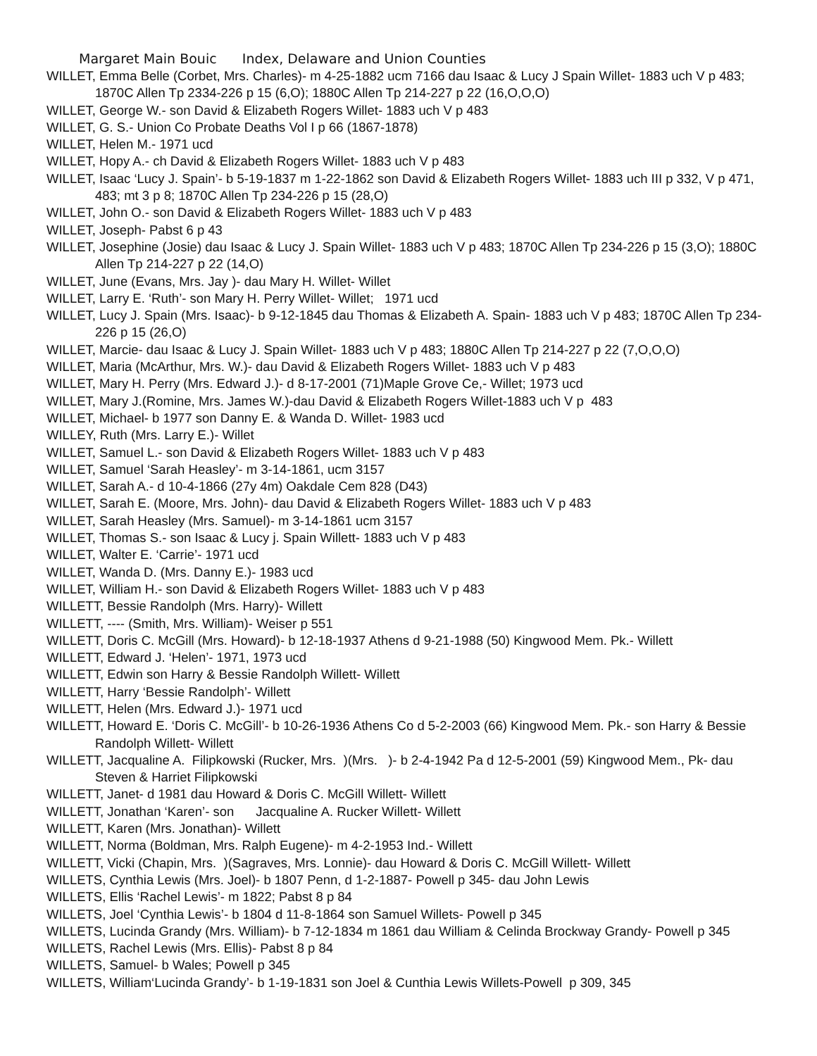Margaret Main Bouic Index, Delaware and Union Counties
WILLET, Emma Belle (Corbet, Mrs. Charles)- m 4-25-1882 ucm 7166 dau Isaac & Lucy J Spain Willet- 1883 uch V p 483; 1870C Allen Tp 2334-226 p 15 (6,O); 1880C Allen Tp 214-227 p 22 (16,O,O,O)
WILLET, George W.- son David & Elizabeth Rogers Willet- 1883 uch V p 483
WILLET, G. S.- Union Co Probate Deaths Vol I p 66 (1867-1878)
WILLET, Helen M.- 1971 ucd
WILLET, Hopy A.- ch David & Elizabeth Rogers Willet- 1883 uch V p 483
WILLET, Isaac ‘Lucy J. Spain’- b 5-19-1837 m 1-22-1862 son David & Elizabeth Rogers Willet- 1883 uch III p 332, V p 471, 483; mt 3 p 8; 1870C Allen Tp 234-226 p 15 (28,O)
WILLET, John O.- son David & Elizabeth Rogers Willet- 1883 uch V p 483
WILLET, Joseph- Pabst 6 p 43
WILLET, Josephine (Josie) dau Isaac & Lucy J. Spain Willet- 1883 uch V p 483; 1870C Allen Tp 234-226 p 15 (3,O); 1880C Allen Tp 214-227 p 22 (14,O)
WILLET, June (Evans, Mrs. Jay )- dau Mary H. Willet- Willet
WILLET, Larry E. ‘Ruth’- son Mary H. Perry Willet- Willet; 1971 ucd
WILLET, Lucy J. Spain (Mrs. Isaac)- b 9-12-1845 dau Thomas & Elizabeth A. Spain- 1883 uch V p 483; 1870C Allen Tp 234-226 p 15 (26,O)
WILLET, Marcie- dau Isaac & Lucy J. Spain Willet- 1883 uch V p 483; 1880C Allen Tp 214-227 p 22 (7,O,O,O)
WILLET, Maria (McArthur, Mrs. W.)- dau David & Elizabeth Rogers Willet- 1883 uch V p 483
WILLET, Mary H. Perry (Mrs. Edward J.)- d 8-17-2001 (71)Maple Grove Ce,- Willet; 1973 ucd
WILLET, Mary J.(Romine, Mrs. James W.)-dau David & Elizabeth Rogers Willet-1883 uch V p 483
WILLET, Michael- b 1977 son Danny E. & Wanda D. Willet- 1983 ucd
WILLEY, Ruth (Mrs. Larry E.)- Willet
WILLET, Samuel L.- son David & Elizabeth Rogers Willet- 1883 uch V p 483
WILLET, Samuel ‘Sarah Heasley’- m 3-14-1861, ucm 3157
WILLET, Sarah A.- d 10-4-1866 (27y 4m) Oakdale Cem 828 (D43)
WILLET, Sarah E. (Moore, Mrs. John)- dau David & Elizabeth Rogers Willet- 1883 uch V p 483
WILLET, Sarah Heasley (Mrs. Samuel)- m 3-14-1861 ucm 3157
WILLET, Thomas S.- son Isaac & Lucy j. Spain Willett- 1883 uch V p 483
WILLET, Walter E. ‘Carrie’- 1971 ucd
WILLET, Wanda D. (Mrs. Danny E.)- 1983 ucd
WILLET, William H.- son David & Elizabeth Rogers Willet- 1883 uch V p 483
WILLETT, Bessie Randolph (Mrs. Harry)- Willett
WILLETT, ---- (Smith, Mrs. William)- Weiser p 551
WILLETT, Doris C. McGill (Mrs. Howard)- b 12-18-1937 Athens d 9-21-1988 (50) Kingwood Mem. Pk.- Willett
WILLETT, Edward J. ‘Helen’- 1971, 1973 ucd
WILLETT, Edwin son Harry & Bessie Randolph Willett- Willett
WILLETT, Harry ‘Bessie Randolph’- Willett
WILLETT, Helen (Mrs. Edward J.)- 1971 ucd
WILLETT, Howard E. ‘Doris C. McGill’- b 10-26-1936 Athens Co d 5-2-2003 (66) Kingwood Mem. Pk.- son Harry & Bessie Randolph Willett- Willett
WILLETT, Jacqualine A. Filipkowski (Rucker, Mrs. )(Mrs. )- b 2-4-1942 Pa d 12-5-2001 (59) Kingwood Mem., Pk- dau Steven & Harriet Filipkowski
WILLETT, Janet- d 1981 dau Howard & Doris C. McGill Willett- Willett
WILLETT, Jonathan ‘Karen’- son Jacqualine A. Rucker Willett- Willett
WILLETT, Karen (Mrs. Jonathan)- Willett
WILLETT, Norma (Boldman, Mrs. Ralph Eugene)- m 4-2-1953 Ind.- Willett
WILLETT, Vicki (Chapin, Mrs. )(Sagraves, Mrs. Lonnie)- dau Howard & Doris C. McGill Willett- Willett
WILLETS, Cynthia Lewis (Mrs. Joel)- b 1807 Penn, d 1-2-1887- Powell p 345- dau John Lewis
WILLETS, Ellis ‘Rachel Lewis’- m 1822; Pabst 8 p 84
WILLETS, Joel ‘Cynthia Lewis’- b 1804 d 11-8-1864 son Samuel Willets- Powell p 345
WILLETS, Lucinda Grandy (Mrs. William)- b 7-12-1834 m 1861 dau William & Celinda Brockway Grandy- Powell p 345
WILLETS, Rachel Lewis (Mrs. Ellis)- Pabst 8 p 84
WILLETS, Samuel- b Wales; Powell p 345
WILLETS, William‘Lucinda Grandy’- b 1-19-1831 son Joel & Cunthia Lewis Willets-Powell p 309, 345